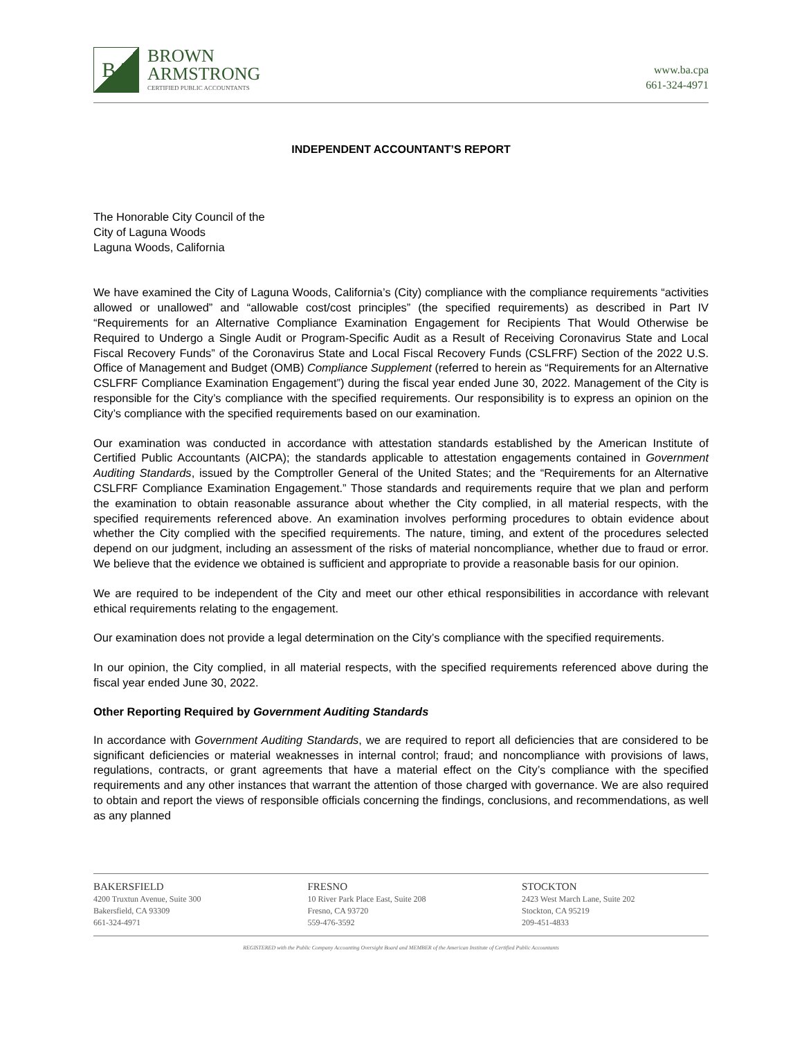BA
BROWN
ARMSTRONG
CERTIFIED PUBLIC ACCOUNTANTS
www.ba.cpa
661-324-4971
INDEPENDENT ACCOUNTANT’S REPORT
The Honorable City Council of the
City of Laguna Woods
Laguna Woods, California
We have examined the City of Laguna Woods, California’s (City) compliance with the compliance requirements “activities allowed or unallowed” and “allowable cost/cost principles” (the specified requirements) as described in Part IV “Requirements for an Alternative Compliance Examination Engagement for Recipients That Would Otherwise be Required to Undergo a Single Audit or Program-Specific Audit as a Result of Receiving Coronavirus State and Local Fiscal Recovery Funds” of the Coronavirus State and Local Fiscal Recovery Funds (CSLFRF) Section of the 2022 U.S. Office of Management and Budget (OMB) Compliance Supplement (referred to herein as “Requirements for an Alternative CSLFRF Compliance Examination Engagement”) during the fiscal year ended June 30, 2022. Management of the City is responsible for the City’s compliance with the specified requirements. Our responsibility is to express an opinion on the City’s compliance with the specified requirements based on our examination.
Our examination was conducted in accordance with attestation standards established by the American Institute of Certified Public Accountants (AICPA); the standards applicable to attestation engagements contained in Government Auditing Standards, issued by the Comptroller General of the United States; and the “Requirements for an Alternative CSLFRF Compliance Examination Engagement.” Those standards and requirements require that we plan and perform the examination to obtain reasonable assurance about whether the City complied, in all material respects, with the specified requirements referenced above. An examination involves performing procedures to obtain evidence about whether the City complied with the specified requirements. The nature, timing, and extent of the procedures selected depend on our judgment, including an assessment of the risks of material noncompliance, whether due to fraud or error. We believe that the evidence we obtained is sufficient and appropriate to provide a reasonable basis for our opinion.
We are required to be independent of the City and meet our other ethical responsibilities in accordance with relevant ethical requirements relating to the engagement.
Our examination does not provide a legal determination on the City’s compliance with the specified requirements.
In our opinion, the City complied, in all material respects, with the specified requirements referenced above during the fiscal year ended June 30, 2022.
Other Reporting Required by Government Auditing Standards
In accordance with Government Auditing Standards, we are required to report all deficiencies that are considered to be significant deficiencies or material weaknesses in internal control; fraud; and noncompliance with provisions of laws, regulations, contracts, or grant agreements that have a material effect on the City’s compliance with the specified requirements and any other instances that warrant the attention of those charged with governance. We are also required to obtain and report the views of responsible officials concerning the findings, conclusions, and recommendations, as well as any planned
BAKERSFIELD
4200 Truxtun Avenue, Suite 300
Bakersfield, CA 93309
661-324-4971
FRESNO
10 River Park Place East, Suite 208
Fresno, CA 93720
559-476-3592
STOCKTON
2423 West March Lane, Suite 202
Stockton, CA 95219
209-451-4833
REGISTERED with the Public Company Accounting Oversight Board and MEMBER of the American Institute of Certified Public Accountants